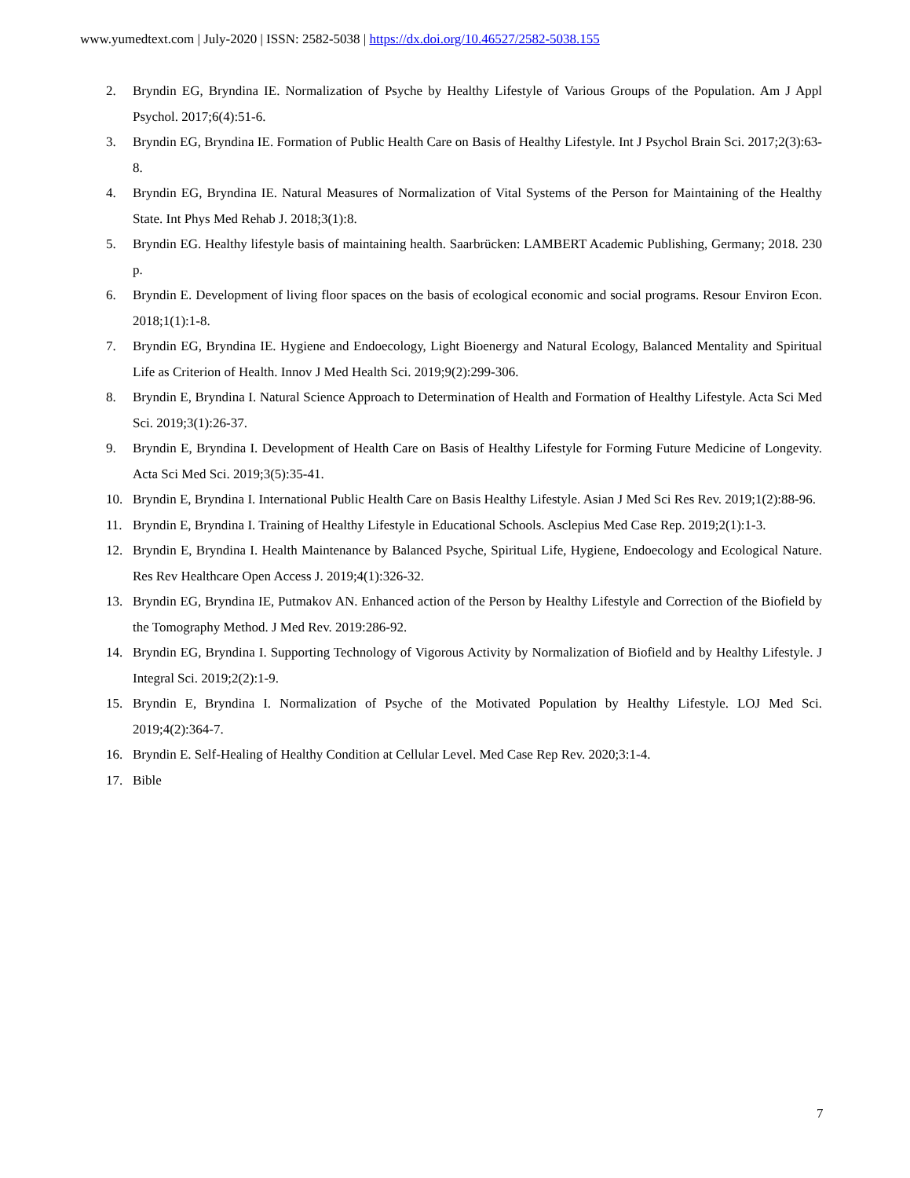www.yumedtext.com | July-2020 | ISSN: 2582-5038 | https://dx.doi.org/10.46527/2582-5038.155
2. Bryndin EG, Bryndina IE. Normalization of Psyche by Healthy Lifestyle of Various Groups of the Population. Am J Appl Psychol. 2017;6(4):51-6.
3. Bryndin EG, Bryndina IE. Formation of Public Health Care on Basis of Healthy Lifestyle. Int J Psychol Brain Sci. 2017;2(3):63-8.
4. Bryndin EG, Bryndina IE. Natural Measures of Normalization of Vital Systems of the Person for Maintaining of the Healthy State. Int Phys Med Rehab J. 2018;3(1):8.
5. Bryndin EG. Healthy lifestyle basis of maintaining health. Saarbrücken: LAMBERT Academic Publishing, Germany; 2018. 230 p.
6. Bryndin E. Development of living floor spaces on the basis of ecological economic and social programs. Resour Environ Econ. 2018;1(1):1-8.
7. Bryndin EG, Bryndina IE. Hygiene and Endoecology, Light Bioenergy and Natural Ecology, Balanced Mentality and Spiritual Life as Criterion of Health. Innov J Med Health Sci. 2019;9(2):299-306.
8. Bryndin E, Bryndina I. Natural Science Approach to Determination of Health and Formation of Healthy Lifestyle. Acta Sci Med Sci. 2019;3(1):26-37.
9. Bryndin E, Bryndina I. Development of Health Care on Basis of Healthy Lifestyle for Forming Future Medicine of Longevity. Acta Sci Med Sci. 2019;3(5):35-41.
10. Bryndin E, Bryndina I. International Public Health Care on Basis Healthy Lifestyle. Asian J Med Sci Res Rev. 2019;1(2):88-96.
11. Bryndin E, Bryndina I. Training of Healthy Lifestyle in Educational Schools. Asclepius Med Case Rep. 2019;2(1):1-3.
12. Bryndin E, Bryndina I. Health Maintenance by Balanced Psyche, Spiritual Life, Hygiene, Endoecology and Ecological Nature. Res Rev Healthcare Open Access J. 2019;4(1):326-32.
13. Bryndin EG, Bryndina IE, Putmakov AN. Enhanced action of the Person by Healthy Lifestyle and Correction of the Biofield by the Tomography Method. J Med Rev. 2019:286-92.
14. Bryndin EG, Bryndina I. Supporting Technology of Vigorous Activity by Normalization of Biofield and by Healthy Lifestyle. J Integral Sci. 2019;2(2):1-9.
15. Bryndin E, Bryndina I. Normalization of Psyche of the Motivated Population by Healthy Lifestyle. LOJ Med Sci. 2019;4(2):364-7.
16. Bryndin E. Self-Healing of Healthy Condition at Cellular Level. Med Case Rep Rev. 2020;3:1-4.
17. Bible
7